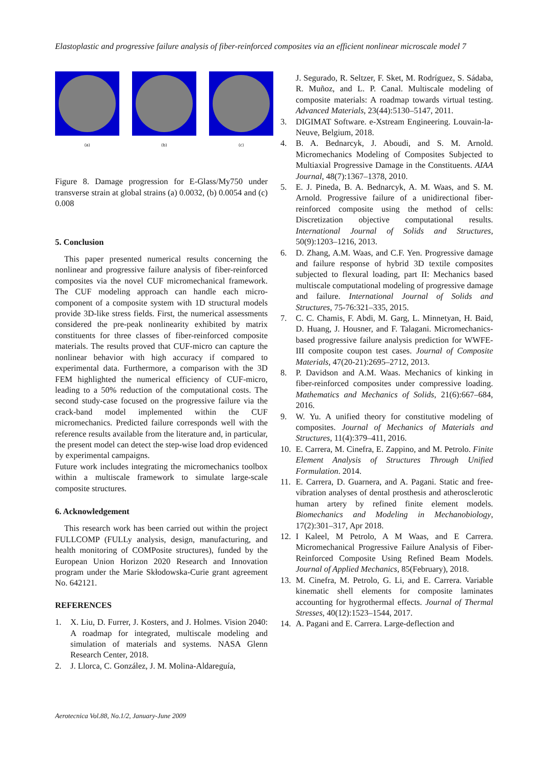Elastoplastic and progressive failure analysis of fiber-reinforced composites via an efficient nonlinear microscale model 7
(a) (b) (c)
Figure 8. Damage progression for E-Glass/My750 under transverse strain at global strains (a) 0.0032, (b) 0.0054 and (c) 0.008
5. Conclusion
This paper presented numerical results concerning the nonlinear and progressive failure analysis of fiber-reinforced composites via the novel CUF micromechanical framework. The CUF modeling approach can handle each micro-component of a composite system with 1D structural models provide 3D-like stress fields. First, the numerical assessments considered the pre-peak nonlinearity exhibited by matrix constituents for three classes of fiber-reinforced composite materials. The results proved that CUF-micro can capture the nonlinear behavior with high accuracy if compared to experimental data. Furthermore, a comparison with the 3D FEM highlighted the numerical efficiency of CUF-micro, leading to a 50% reduction of the computational costs. The second study-case focused on the progressive failure via the crack-band model implemented within the CUF micromechanics. Predicted failure corresponds well with the reference results available from the literature and, in particular, the present model can detect the step-wise load drop evidenced by experimental campaigns.
Future work includes integrating the micromechanics toolbox within a multiscale framework to simulate large-scale composite structures.
6. Acknowledgement
This research work has been carried out within the project FULLCOMP (FULLy analysis, design, manufacturing, and health monitoring of COMPosite structures), funded by the European Union Horizon 2020 Research and Innovation program under the Marie Skłodowska-Curie grant agreement No. 642121.
REFERENCES
1. X. Liu, D. Furrer, J. Kosters, and J. Holmes. Vision 2040: A roadmap for integrated, multiscale modeling and simulation of materials and systems. NASA Glenn Research Center, 2018.
2. J. Llorca, C. González, J. M. Molina-Aldareguía,
J. Segurado, R. Seltzer, F. Sket, M. Rodríguez, S. Sádaba, R. Muñoz, and L. P. Canal. Multiscale modeling of composite materials: A roadmap towards virtual testing. Advanced Materials, 23(44):5130–5147, 2011.
3. DIGIMAT Software. e-Xstream Engineering. Louvain-la-Neuve, Belgium, 2018.
4. B. A. Bednarcyk, J. Aboudi, and S. M. Arnold. Micromechanics Modeling of Composites Subjected to Multiaxial Progressive Damage in the Constituents. AIAA Journal, 48(7):1367–1378, 2010.
5. E. J. Pineda, B. A. Bednarcyk, A. M. Waas, and S. M. Arnold. Progressive failure of a unidirectional fiber-reinforced composite using the method of cells: Discretization objective computational results. International Journal of Solids and Structures, 50(9):1203–1216, 2013.
6. D. Zhang, A.M. Waas, and C.F. Yen. Progressive damage and failure response of hybrid 3D textile composites subjected to flexural loading, part II: Mechanics based multiscale computational modeling of progressive damage and failure. International Journal of Solids and Structures, 75-76:321–335, 2015.
7. C. C. Chamis, F. Abdi, M. Garg, L. Minnetyan, H. Baid, D. Huang, J. Housner, and F. Talagani. Micromechanics-based progressive failure analysis prediction for WWFE-III composite coupon test cases. Journal of Composite Materials, 47(20-21):2695–2712, 2013.
8. P. Davidson and A.M. Waas. Mechanics of kinking in fiber-reinforced composites under compressive loading. Mathematics and Mechanics of Solids, 21(6):667–684, 2016.
9. W. Yu. A unified theory for constitutive modeling of composites. Journal of Mechanics of Materials and Structures, 11(4):379–411, 2016.
10. E. Carrera, M. Cinefra, E. Zappino, and M. Petrolo. Finite Element Analysis of Structures Through Unified Formulation. 2014.
11. E. Carrera, D. Guarnera, and A. Pagani. Static and free-vibration analyses of dental prosthesis and atherosclerotic human artery by refined finite element models. Biomechanics and Modeling in Mechanobiology, 17(2):301–317, Apr 2018.
12. I Kaleel, M Petrolo, A M Waas, and E Carrera. Micromechanical Progressive Failure Analysis of Fiber- Reinforced Composite Using Refined Beam Models. Journal of Applied Mechanics, 85(February), 2018.
13. M. Cinefra, M. Petrolo, G. Li, and E. Carrera. Variable kinematic shell elements for composite laminates accounting for hygrothermal effects. Journal of Thermal Stresses, 40(12):1523–1544, 2017.
14. A. Pagani and E. Carrera. Large-deflection and
Aerotecnica Vol.88, No.1/2, January-June 2009